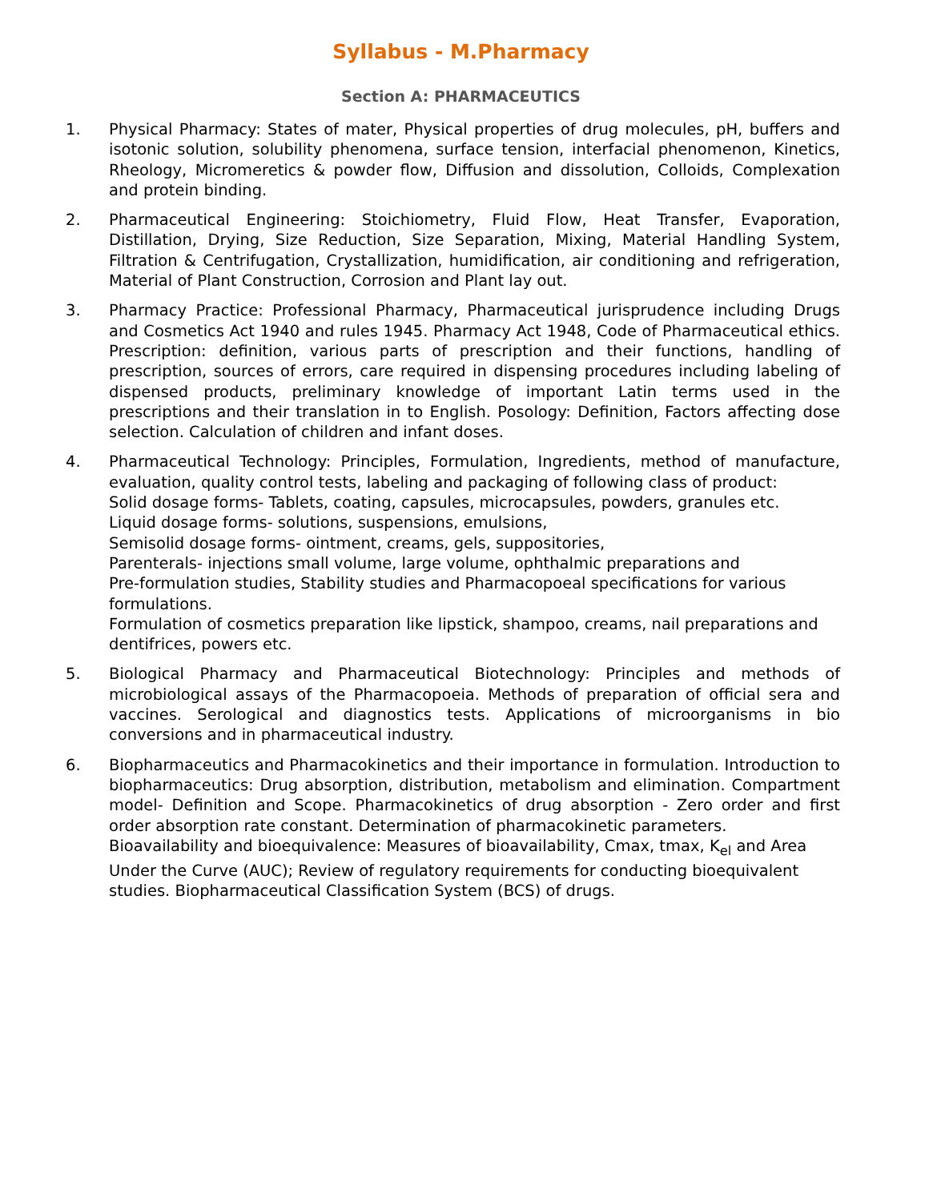Syllabus - M.Pharmacy
Section A: PHARMACEUTICS
1. Physical Pharmacy: States of mater, Physical properties of drug molecules, pH, buffers and isotonic solution, solubility phenomena, surface tension, interfacial phenomenon, Kinetics, Rheology, Micromeretics & powder flow, Diffusion and dissolution, Colloids, Complexation and protein binding.
2. Pharmaceutical Engineering: Stoichiometry, Fluid Flow, Heat Transfer, Evaporation, Distillation, Drying, Size Reduction, Size Separation, Mixing, Material Handling System, Filtration & Centrifugation, Crystallization, humidification, air conditioning and refrigeration, Material of Plant Construction, Corrosion and Plant lay out.
3. Pharmacy Practice: Professional Pharmacy, Pharmaceutical jurisprudence including Drugs and Cosmetics Act 1940 and rules 1945. Pharmacy Act 1948, Code of Pharmaceutical ethics. Prescription: definition, various parts of prescription and their functions, handling of prescription, sources of errors, care required in dispensing procedures including labeling of dispensed products, preliminary knowledge of important Latin terms used in the prescriptions and their translation in to English. Posology: Definition, Factors affecting dose selection. Calculation of children and infant doses.
4. Pharmaceutical Technology: Principles, Formulation, Ingredients, method of manufacture, evaluation, quality control tests, labeling and packaging of following class of product:
Solid dosage forms- Tablets, coating, capsules, microcapsules, powders, granules etc.
Liquid dosage forms- solutions, suspensions, emulsions,
Semisolid dosage forms- ointment, creams, gels, suppositories,
Parenterals- injections small volume, large volume, ophthalmic preparations and
Pre-formulation studies, Stability studies and Pharmacopoeal specifications for various formulations.
Formulation of cosmetics preparation like lipstick, shampoo, creams, nail preparations and dentifrices, powers etc.
5. Biological Pharmacy and Pharmaceutical Biotechnology: Principles and methods of microbiological assays of the Pharmacopoeia. Methods of preparation of official sera and vaccines. Serological and diagnostics tests. Applications of microorganisms in bio conversions and in pharmaceutical industry.
6. Biopharmaceutics and Pharmacokinetics and their importance in formulation. Introduction to biopharmaceutics: Drug absorption, distribution, metabolism and elimination. Compartment model- Definition and Scope. Pharmacokinetics of drug absorption - Zero order and first order absorption rate constant. Determination of pharmacokinetic parameters.
Bioavailability and bioequivalence: Measures of bioavailability, Cmax, tmax, K<sub>el</sub> and Area Under the Curve (AUC); Review of regulatory requirements for conducting bioequivalent studies. Biopharmaceutical Classification System (BCS) of drugs.